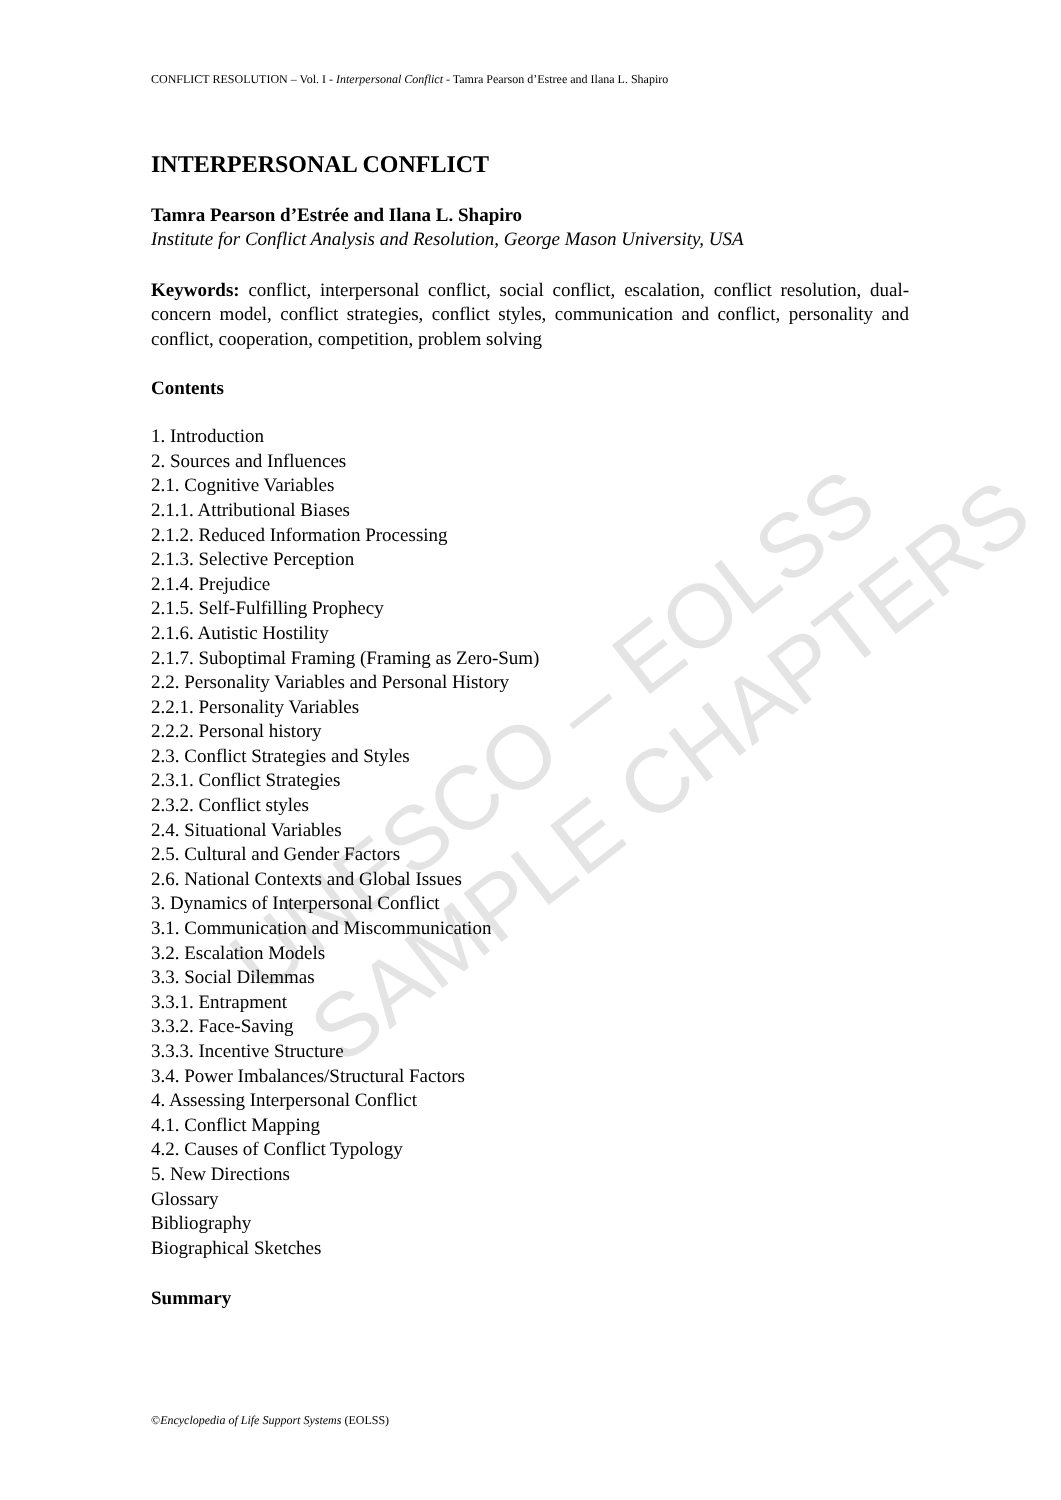UNESCO – EOLSS SAMPLE CHAPTERS
CONFLICT RESOLUTION – Vol. I - Interpersonal Conflict - Tamra Pearson d’Estree and Ilana L. Shapiro
INTERPERSONAL CONFLICT
Tamra Pearson d’Estrée and Ilana L. Shapiro
Institute for Conflict Analysis and Resolution, George Mason University, USA
Keywords: conflict, interpersonal conflict, social conflict, escalation, conflict resolution, dual-concern model, conflict strategies, conflict styles, communication and conflict, personality and conflict, cooperation, competition, problem solving
Contents
1. Introduction
2. Sources and Influences
2.1. Cognitive Variables
2.1.1. Attributional Biases
2.1.2. Reduced Information Processing
2.1.3. Selective Perception
2.1.4. Prejudice
2.1.5. Self-Fulfilling Prophecy
2.1.6. Autistic Hostility
2.1.7. Suboptimal Framing (Framing as Zero-Sum)
2.2. Personality Variables and Personal History
2.2.1. Personality Variables
2.2.2. Personal history
2.3. Conflict Strategies and Styles
2.3.1. Conflict Strategies
2.3.2. Conflict styles
2.4. Situational Variables
2.5. Cultural and Gender Factors
2.6. National Contexts and Global Issues
3. Dynamics of Interpersonal Conflict
3.1. Communication and Miscommunication
3.2. Escalation Models
3.3. Social Dilemmas
3.3.1. Entrapment
3.3.2. Face-Saving
3.3.3. Incentive Structure
3.4. Power Imbalances/Structural Factors
4. Assessing Interpersonal Conflict
4.1. Conflict Mapping
4.2. Causes of Conflict Typology
5. New Directions
Glossary
Bibliography
Biographical Sketches
Summary
©Encyclopedia of Life Support Systems (EOLSS)